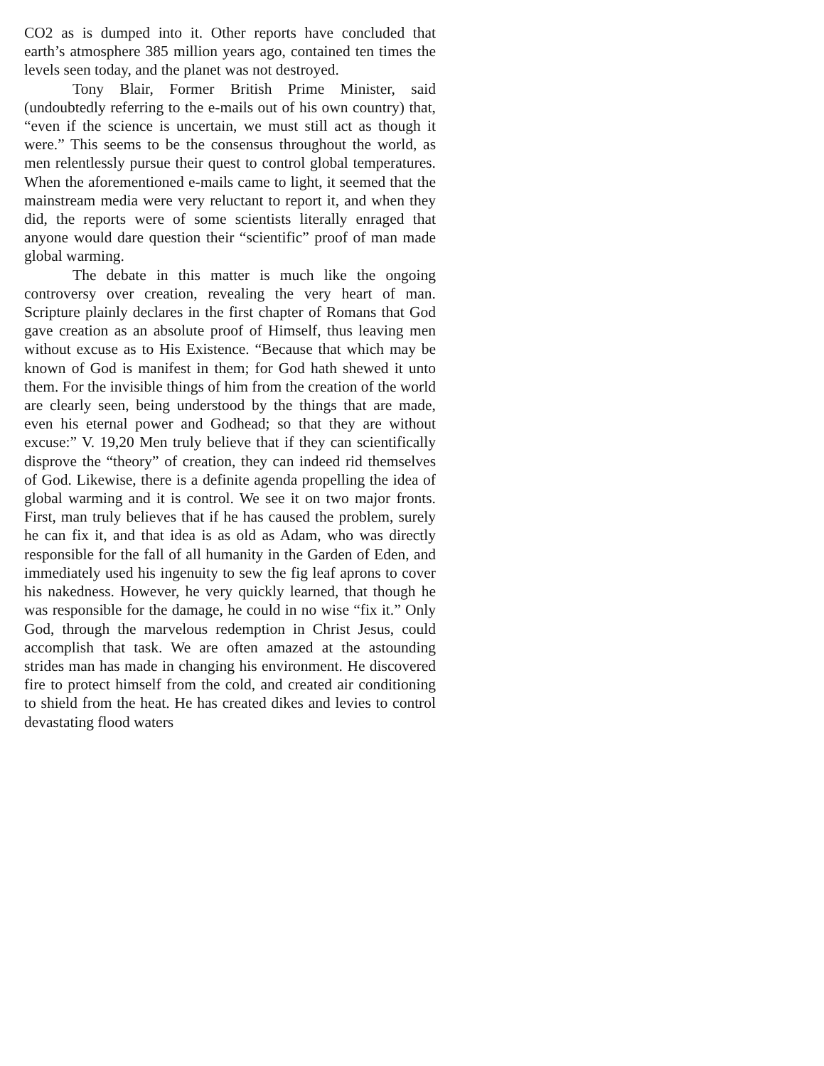CO2 as is dumped into it. Other reports have concluded that earth’s atmosphere 385 million years ago, contained ten times the levels seen today, and the planet was not destroyed.
Tony Blair, Former British Prime Minister, said (undoubtedly referring to the e-mails out of his own country) that, “even if the science is uncertain, we must still act as though it were.” This seems to be the consensus throughout the world, as men relentlessly pursue their quest to control global temperatures. When the aforementioned e-mails came to light, it seemed that the mainstream media were very reluctant to report it, and when they did, the reports were of some scientists literally enraged that anyone would dare question their “scientific” proof of man made global warming.
The debate in this matter is much like the ongoing controversy over creation, revealing the very heart of man. Scripture plainly declares in the first chapter of Romans that God gave creation as an absolute proof of Himself, thus leaving men without excuse as to His Existence. “Because that which may be known of God is manifest in them; for God hath shewed it unto them. For the invisible things of him from the creation of the world are clearly seen, being understood by the things that are made, even his eternal power and Godhead; so that they are without excuse:” V. 19,20 Men truly believe that if they can scientifically disprove the “theory” of creation, they can indeed rid themselves of God. Likewise, there is a definite agenda propelling the idea of global warming and it is control. We see it on two major fronts. First, man truly believes that if he has caused the problem, surely he can fix it, and that idea is as old as Adam, who was directly responsible for the fall of all humanity in the Garden of Eden, and immediately used his ingenuity to sew the fig leaf aprons to cover his nakedness. However, he very quickly learned, that though he was responsible for the damage, he could in no wise “fix it.” Only God, through the marvelous redemption in Christ Jesus, could accomplish that task. We are often amazed at the astounding strides man has made in changing his environment. He discovered fire to protect himself from the cold, and created air conditioning to shield from the heat. He has created dikes and levies to control devastating flood waters